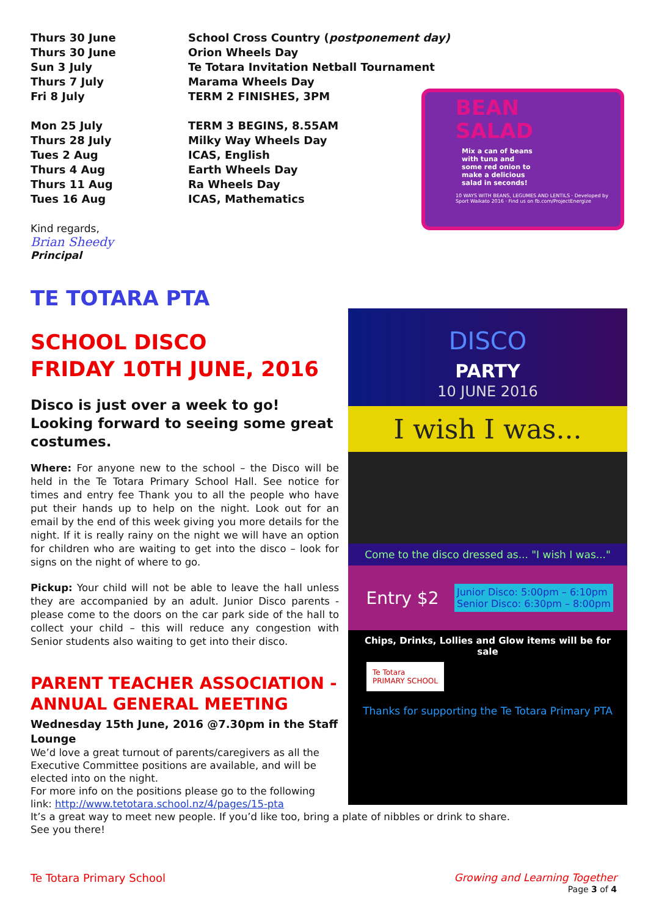| Thurs 30 June | School Cross Country ( postponement day) |
| Thurs 30 June | Orion Wheels Day |
| Sun 3 July | Te Totara Invitation Netball Tournament |
| Thurs 7 July | Marama Wheels Day |
| Fri 8 July | TERM 2 FINISHES, 3PM |
| Mon 25 July | TERM 3 BEGINS, 8.55AM |
| Thurs 28 July | Milky Way Wheels Day |
| Tues 2 Aug | ICAS, English |
| Thurs 4 Aug | Earth Wheels Day |
| Thurs 11 Aug | Ra Wheels Day |
| Tues 16 Aug | ICAS, Mathematics |
BEAN
SALAD
Mix a can of beans with tuna and some red onion to make a delicious salad in seconds!
10 WAYS WITH BEANS, LEGUMES AND LENTILS · Developed by Sport Waikato 2016 · Find us on fb.com/ProjectEnergize
Kind regards,
Brian Sheedy
Principal
TE TOTARA PTA
SCHOOL DISCO
FRIDAY 10TH JUNE, 2016
Disco is just over a week to go! Looking forward to seeing some great costumes.
Where: For anyone new to the school – the Disco will be held in the Te Totara Primary School Hall. See notice for times and entry fee Thank you to all the people who have put their hands up to help on the night. Look out for an email by the end of this week giving you more details for the night. If it is really rainy on the night we will have an option for children who are waiting to get into the disco – look for signs on the night of where to go.
Pickup: Your child will not be able to leave the hall unless they are accompanied by an adult. Junior Disco parents - please come to the doors on the car park side of the hall to collect your child – this will reduce any congestion with Senior students also waiting to get into their disco.
PARENT TEACHER ASSOCIATION - ANNUAL GENERAL MEETING
Wednesday 15th June, 2016 @7.30pm in the Staff Lounge
We’d love a great turnout of parents/caregivers as all the Executive Committee positions are available, and will be elected into on the night.
For more info on the positions please go to the following link: http://www.tetotara.school.nz/4/pages/15-pta
It’s a great way to meet new people. If you’d like too, bring a plate of nibbles or drink to share.
See you there!
Te Totara Primary School Growing and Learning Together
Page 3 of 4
DISCO
PARTY
10 JUNE 2016
I wish I was...
Come to the disco dressed as... "I wish I was..."
Entry $2
Junior Disco: 5:00pm – 6:10pm
Senior Disco: 6:30pm – 8:00pm
Chips, Drinks, Lollies and Glow items will be for sale
Te Totara
PRIMARY SCHOOL
Thanks for supporting the Te Totara Primary PTA